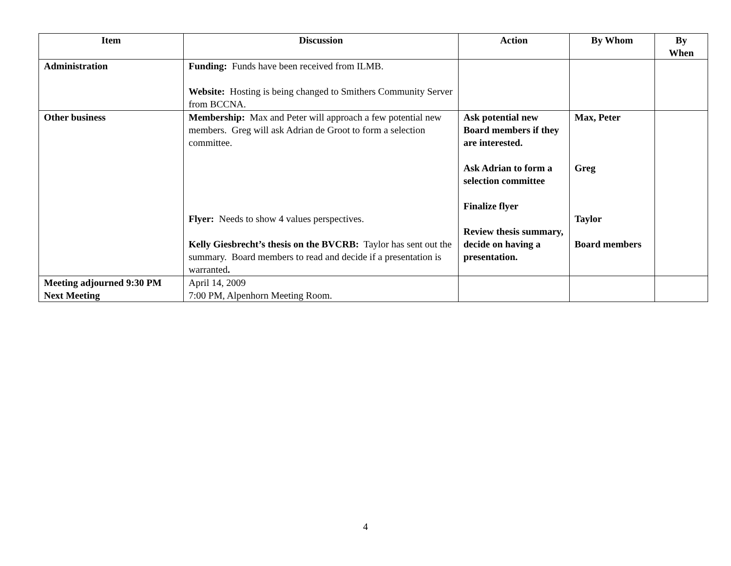| Item | Discussion | Action | By Whom | By When |
| --- | --- | --- | --- | --- |
| Administration | Funding: Funds have been received from ILMB. Website: Hosting is being changed to Smithers Community Server from BCCNA. | | | |
| Other business | Membership: Max and Peter will approach a few potential new members. Greg will ask Adrian de Groot to form a selection committee. Flyer: Needs to show 4 values perspectives. Kelly Giesbrecht’s thesis on the BVCRB: Taylor has sent out the summary. Board members to read and decide if a presentation is warranted . | Ask potential new Board members if they are interested. Ask Adrian to form a selection committee Finalize flyer Review thesis summary, decide on having a presentation. | Max, Peter Greg Taylor Board members | |
| Meeting adjourned 9:30 PM Next Meeting | April 14, 2009 7:00 PM, Alpenhorn Meeting Room. | | | |
4